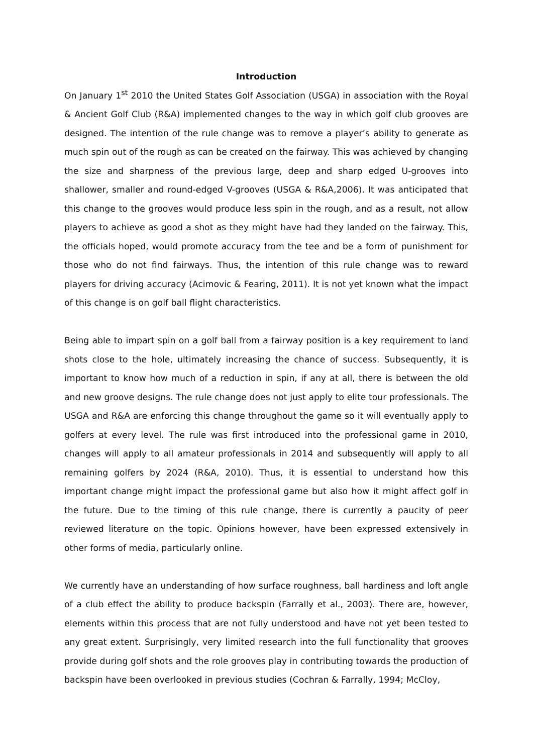Introduction
On January 1<sup>st</sup> 2010 the United States Golf Association (USGA) in association with the Royal & Ancient Golf Club (R&A) implemented changes to the way in which golf club grooves are designed. The intention of the rule change was to remove a player’s ability to generate as much spin out of the rough as can be created on the fairway. This was achieved by changing the size and sharpness of the previous large, deep and sharp edged U-grooves into shallower, smaller and round-edged V-grooves (USGA & R&A,2006). It was anticipated that this change to the grooves would produce less spin in the rough, and as a result, not allow players to achieve as good a shot as they might have had they landed on the fairway. This, the officials hoped, would promote accuracy from the tee and be a form of punishment for those who do not find fairways. Thus, the intention of this rule change was to reward players for driving accuracy (Acimovic & Fearing, 2011). It is not yet known what the impact of this change is on golf ball flight characteristics.
Being able to impart spin on a golf ball from a fairway position is a key requirement to land shots close to the hole, ultimately increasing the chance of success. Subsequently, it is important to know how much of a reduction in spin, if any at all, there is between the old and new groove designs. The rule change does not just apply to elite tour professionals. The USGA and R&A are enforcing this change throughout the game so it will eventually apply to golfers at every level. The rule was first introduced into the professional game in 2010, changes will apply to all amateur professionals in 2014 and subsequently will apply to all remaining golfers by 2024 (R&A, 2010). Thus, it is essential to understand how this important change might impact the professional game but also how it might affect golf in the future. Due to the timing of this rule change, there is currently a paucity of peer reviewed literature on the topic. Opinions however, have been expressed extensively in other forms of media, particularly online.
We currently have an understanding of how surface roughness, ball hardiness and loft angle of a club effect the ability to produce backspin (Farrally et al., 2003). There are, however, elements within this process that are not fully understood and have not yet been tested to any great extent. Surprisingly, very limited research into the full functionality that grooves provide during golf shots and the role grooves play in contributing towards the production of backspin have been overlooked in previous studies (Cochran & Farrally, 1994; McCloy,